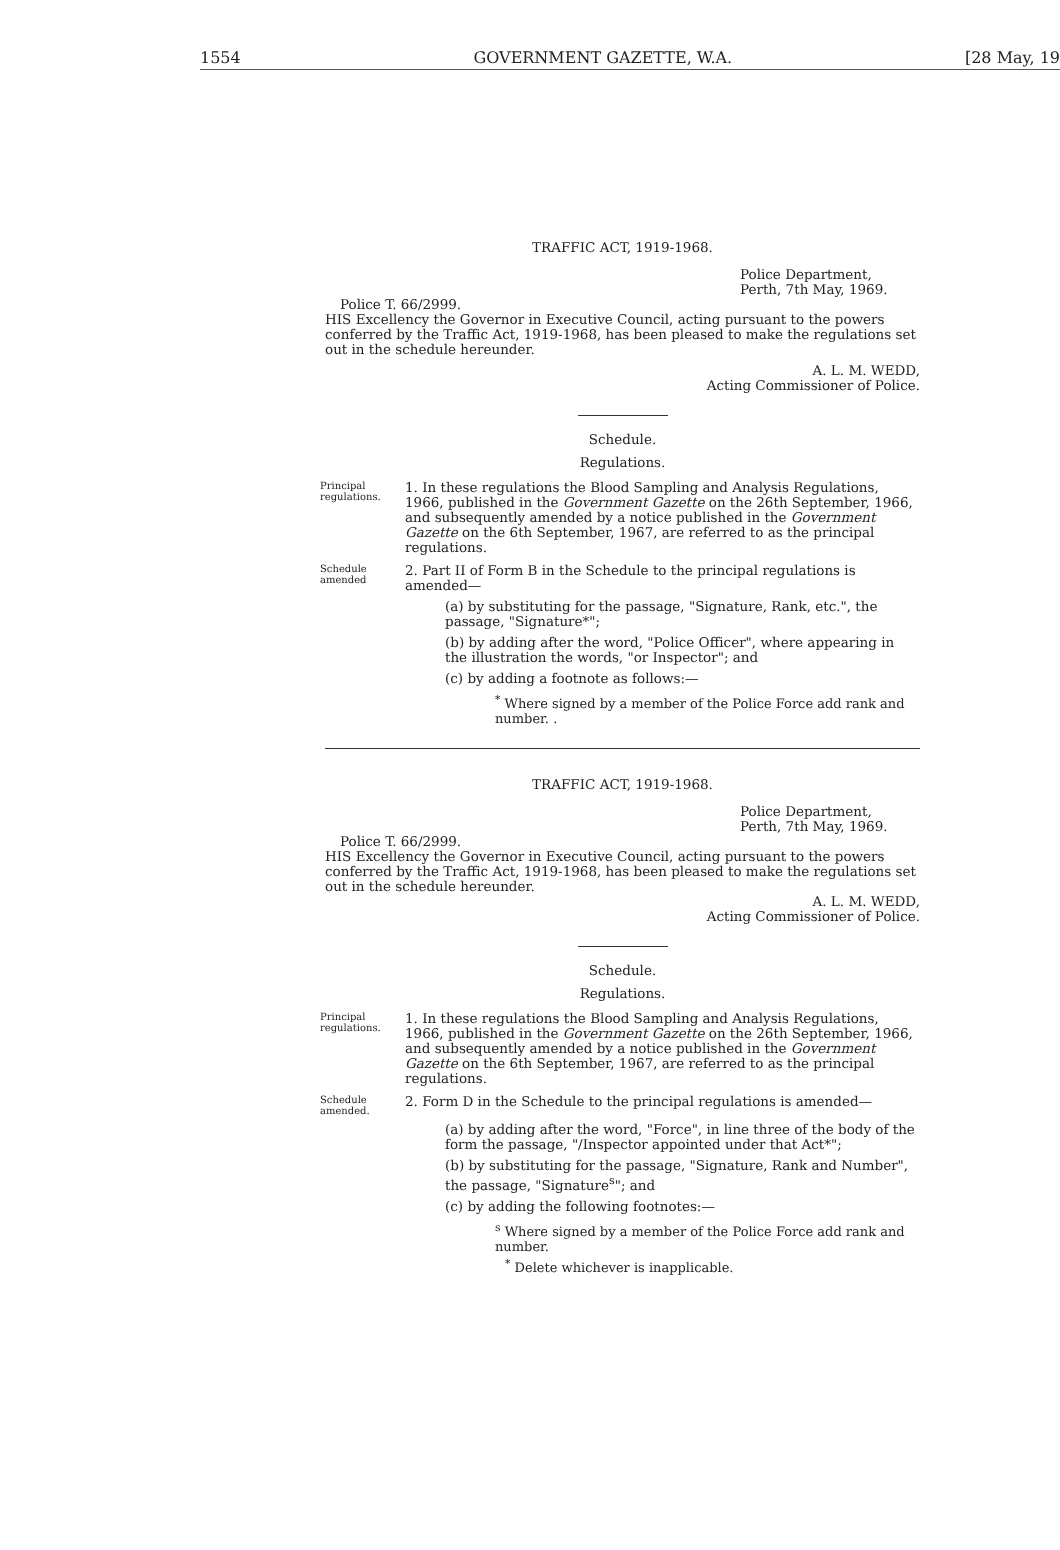1554 GOVERNMENT GAZETTE, W.A. [28 May, 19
TRAFFIC ACT, 1919-1968.
Police Department,
Perth, 7th May, 1969.
Police T. 66/2999.
HIS Excellency the Governor in Executive Council, acting pursuant to the powers conferred by the Traffic Act, 1919-1968, has been pleased to make the regulations set out in the schedule hereunder.
A. L. M. WEDD,
Acting Commissioner of Police.
Schedule.
Regulations.
Principal regulations.
1. In these regulations the Blood Sampling and Analysis Regulations, 1966, published in the Government Gazette on the 26th September, 1966, and subsequently amended by a notice published in the Government Gazette on the 6th September, 1967, are referred to as the principal regulations.
Schedule amended
2. Part II of Form B in the Schedule to the principal regulations is amended—
(a) by substituting for the passage, "Signature, Rank, etc.", the passage, "Signature*";
(b) by adding after the word, "Police Officer", where appearing in the illustration the words, "or Inspector"; and
(c) by adding a footnote as follows:—
<sup>*</sup> Where signed by a member of the Police Force add rank and number. .
TRAFFIC ACT, 1919-1968.
Police Department,
Perth, 7th May, 1969.
Police T. 66/2999.
HIS Excellency the Governor in Executive Council, acting pursuant to the powers conferred by the Traffic Act, 1919-1968, has been pleased to make the regulations set out in the schedule hereunder.
A. L. M. WEDD,
Acting Commissioner of Police.
Schedule.
Regulations.
Principal regulations.
1. In these regulations the Blood Sampling and Analysis Regulations, 1966, published in the Government Gazette on the 26th September, 1966, and subsequently amended by a notice published in the Government Gazette on the 6th September, 1967, are referred to as the principal regulations.
Schedule amended.
2. Form D in the Schedule to the principal regulations is amended—
(a) by adding after the word, "Force", in line three of the body of the form the passage, "/Inspector appointed under that Act*";
(b) by substituting for the passage, "Signature, Rank and Number", the passage, "Signature<sup>s</sup>"; and
(c) by adding the following footnotes:—
<sup>s</sup> Where signed by a member of the Police Force add rank and number.
<sup>*</sup> Delete whichever is inapplicable.